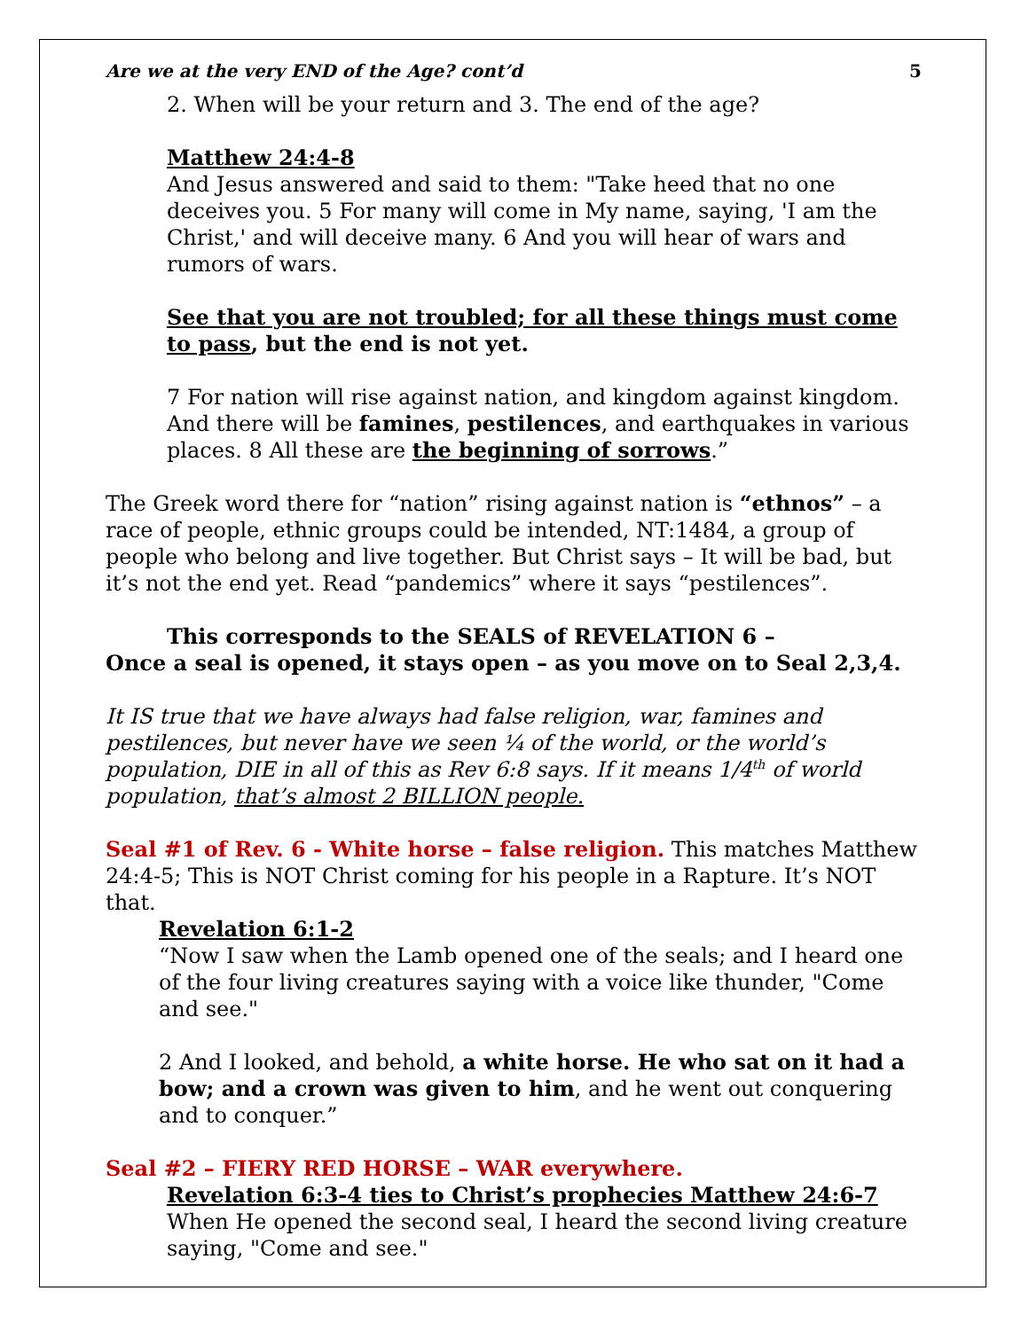Are we at the very END of the Age? cont’d 5
2. When will be your return and 3. The end of the age?
Matthew 24:4-8
And Jesus answered and said to them: "Take heed that no one deceives you. 5 For many will come in My name, saying, 'I am the Christ,' and will deceive many. 6 And you will hear of wars and rumors of wars.
See that you are not troubled; for all these things must come to pass, but the end is not yet.
7 For nation will rise against nation, and kingdom against kingdom. And there will be famines, pestilences, and earthquakes in various places. 8 All these are the beginning of sorrows.”
The Greek word there for “nation” rising against nation is “ethnos” – a race of people, ethnic groups could be intended, NT:1484, a group of people who belong and live together. But Christ says – It will be bad, but it’s not the end yet. Read “pandemics” where it says “pestilences”.
This corresponds to the SEALS of REVELATION 6 –
Once a seal is opened, it stays open – as you move on to Seal 2,3,4.
It IS true that we have always had false religion, war, famines and pestilences, but never have we seen ¼ of the world, or the world’s population, DIE in all of this as Rev 6:8 says. If it means 1/4<sup>th</sup> of world population, that’s almost 2 BILLION people.
Seal #1 of Rev. 6 - White horse – false religion. This matches Matthew 24:4-5; This is NOT Christ coming for his people in a Rapture. It’s NOT that.
Revelation 6:1-2
“Now I saw when the Lamb opened one of the seals; and I heard one of the four living creatures saying with a voice like thunder, "Come and see."
2 And I looked, and behold, a white horse. He who sat on it had a bow; and a crown was given to him, and he went out conquering and to conquer.”
Seal #2 – FIERY RED HORSE – WAR everywhere.
Revelation 6:3-4 ties to Christ’s prophecies Matthew 24:6-7
When He opened the second seal, I heard the second living creature saying, "Come and see."